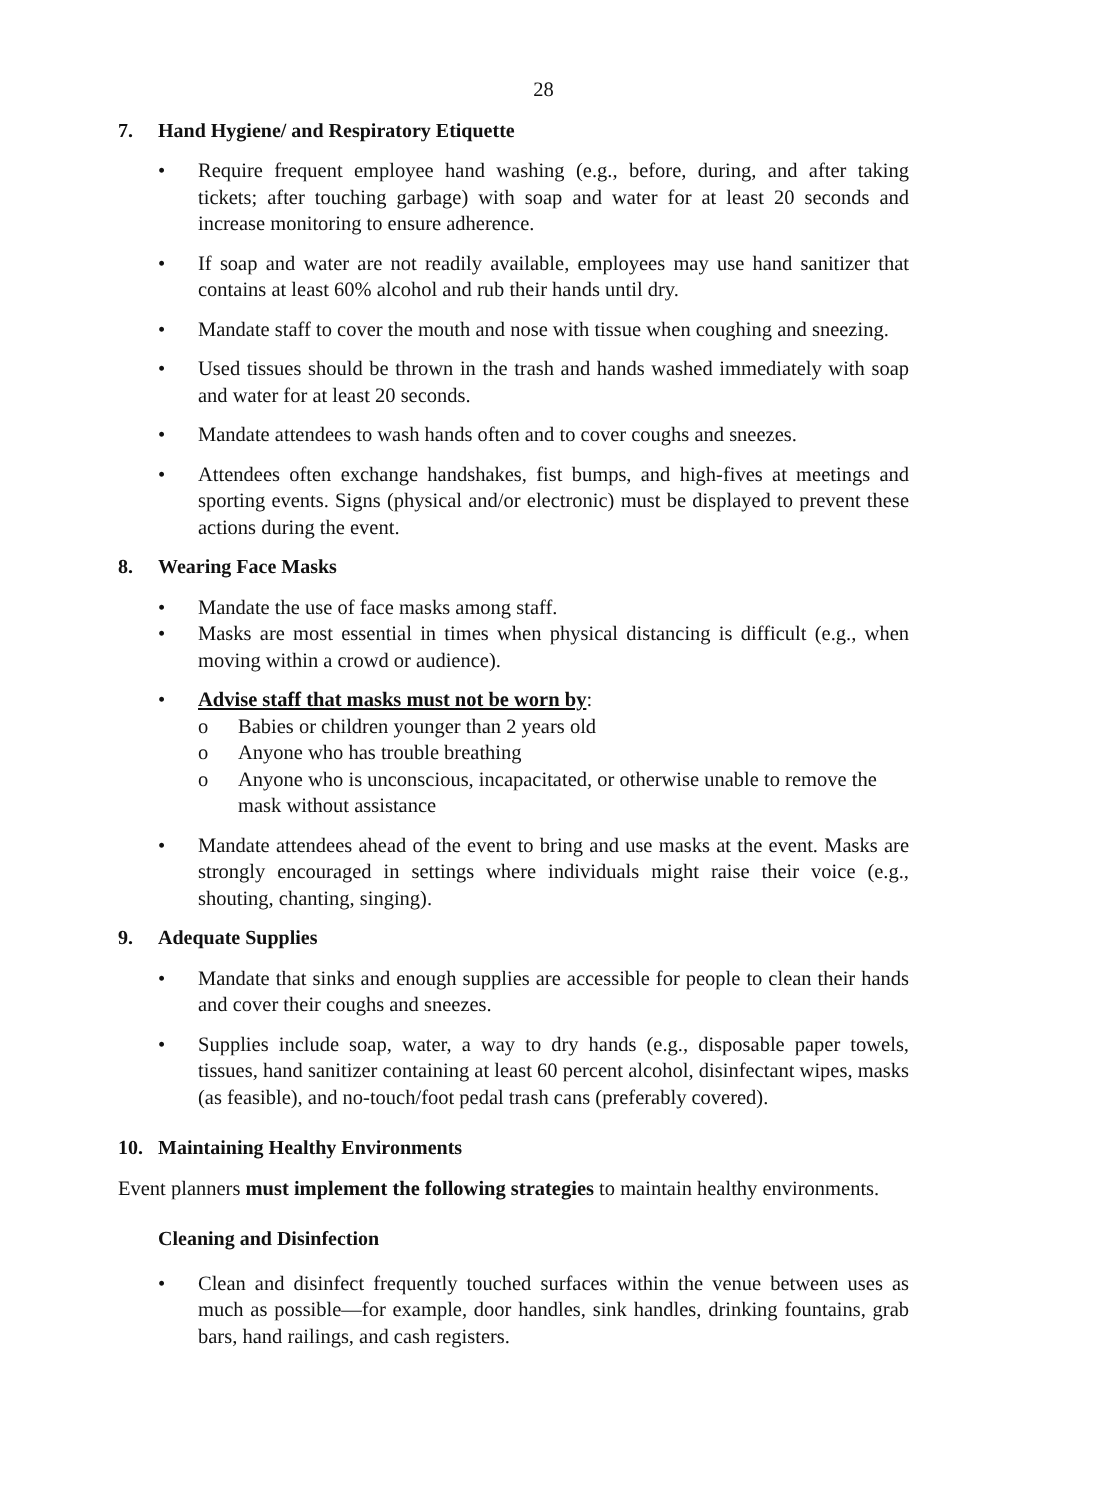28
7. Hand Hygiene/ and Respiratory Etiquette
• Require frequent employee hand washing (e.g., before, during, and after taking tickets; after touching garbage) with soap and water for at least 20 seconds and increase monitoring to ensure adherence.
• If soap and water are not readily available, employees may use hand sanitizer that contains at least 60% alcohol and rub their hands until dry.
• Mandate staff to cover the mouth and nose with tissue when coughing and sneezing.
• Used tissues should be thrown in the trash and hands washed immediately with soap and water for at least 20 seconds.
• Mandate attendees to wash hands often and to cover coughs and sneezes.
• Attendees often exchange handshakes, fist bumps, and high-fives at meetings and sporting events. Signs (physical and/or electronic) must be displayed to prevent these actions during the event.
8. Wearing Face Masks
• Mandate the use of face masks among staff.
• Masks are most essential in times when physical distancing is difficult (e.g., when moving within a crowd or audience).
• Advise staff that masks must not be worn by:
o Babies or children younger than 2 years old
o Anyone who has trouble breathing
o Anyone who is unconscious, incapacitated, or otherwise unable to remove the mask without assistance
• Mandate attendees ahead of the event to bring and use masks at the event. Masks are strongly encouraged in settings where individuals might raise their voice (e.g., shouting, chanting, singing).
9. Adequate Supplies
• Mandate that sinks and enough supplies are accessible for people to clean their hands and cover their coughs and sneezes.
• Supplies include soap, water, a way to dry hands (e.g., disposable paper towels, tissues, hand sanitizer containing at least 60 percent alcohol, disinfectant wipes, masks (as feasible), and no-touch/foot pedal trash cans (preferably covered).
10. Maintaining Healthy Environments
Event planners must implement the following strategies to maintain healthy environments.
Cleaning and Disinfection
• Clean and disinfect frequently touched surfaces within the venue between uses as much as possible—for example, door handles, sink handles, drinking fountains, grab bars, hand railings, and cash registers.